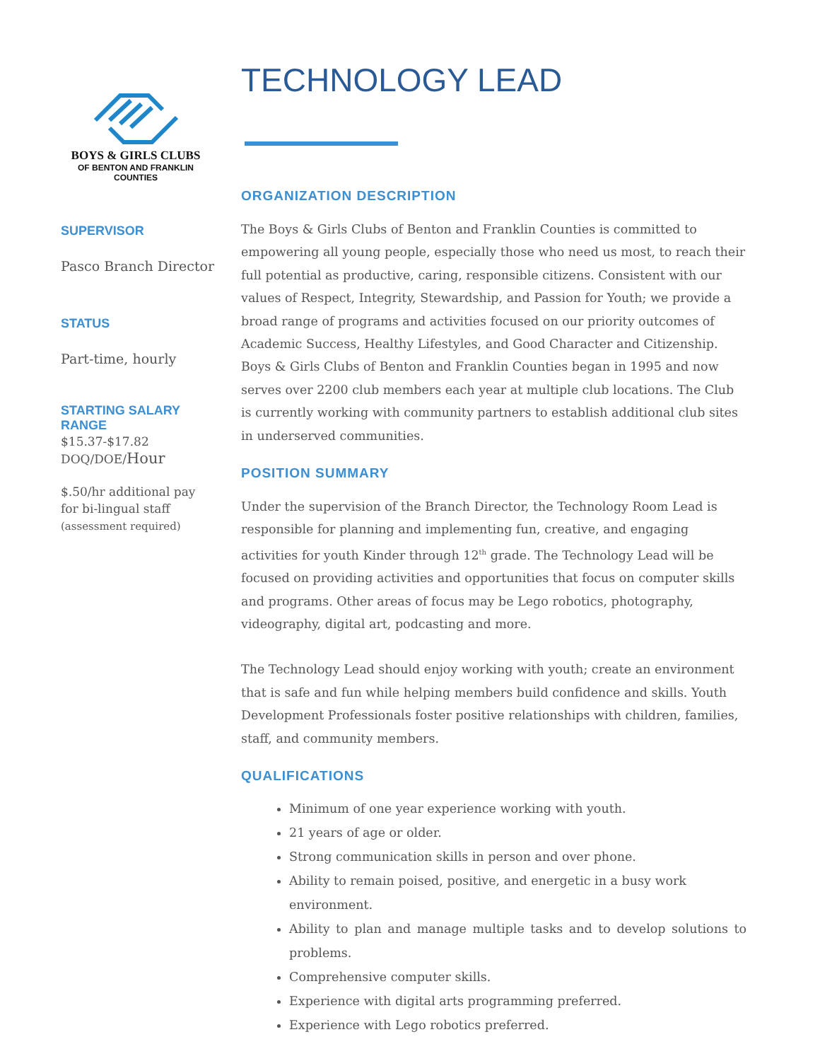BOYS & GIRLS CLUBS
OF BENTON AND FRANKLIN
COUNTIES
SUPERVISOR
Pasco Branch Director
STATUS
Part-time, hourly
STARTING SALARY
RANGE
$15.37-$17.82
DOQ/DOE/Hour
$.50/hr additional pay
for bi-lingual staff
(assessment required)
TECHNOLOGY LEAD
ORGANIZATION DESCRIPTION
The Boys & Girls Clubs of Benton and Franklin Counties is committed to empowering all young people, especially those who need us most, to reach their full potential as productive, caring, responsible citizens. Consistent with our values of Respect, Integrity, Stewardship, and Passion for Youth; we provide a broad range of programs and activities focused on our priority outcomes of Academic Success, Healthy Lifestyles, and Good Character and Citizenship. Boys & Girls Clubs of Benton and Franklin Counties began in 1995 and now serves over 2200 club members each year at multiple club locations. The Club is currently working with community partners to establish additional club sites in underserved communities.
POSITION SUMMARY
Under the supervision of the Branch Director, the Technology Room Lead is responsible for planning and implementing fun, creative, and engaging activities for youth Kinder through 12<sup>th</sup> grade. The Technology Lead will be focused on providing activities and opportunities that focus on computer skills and programs. Other areas of focus may be Lego robotics, photography, videography, digital art, podcasting and more.
The Technology Lead should enjoy working with youth; create an environment that is safe and fun while helping members build confidence and skills. Youth Development Professionals foster positive relationships with children, families, staff, and community members.
QUALIFICATIONS
Minimum of one year experience working with youth.
21 years of age or older.
Strong communication skills in person and over phone.
Ability to remain poised, positive, and energetic in a busy work environment.
Ability to plan and manage multiple tasks and to develop solutions to problems.
Comprehensive computer skills.
Experience with digital arts programming preferred.
Experience with Lego robotics preferred.